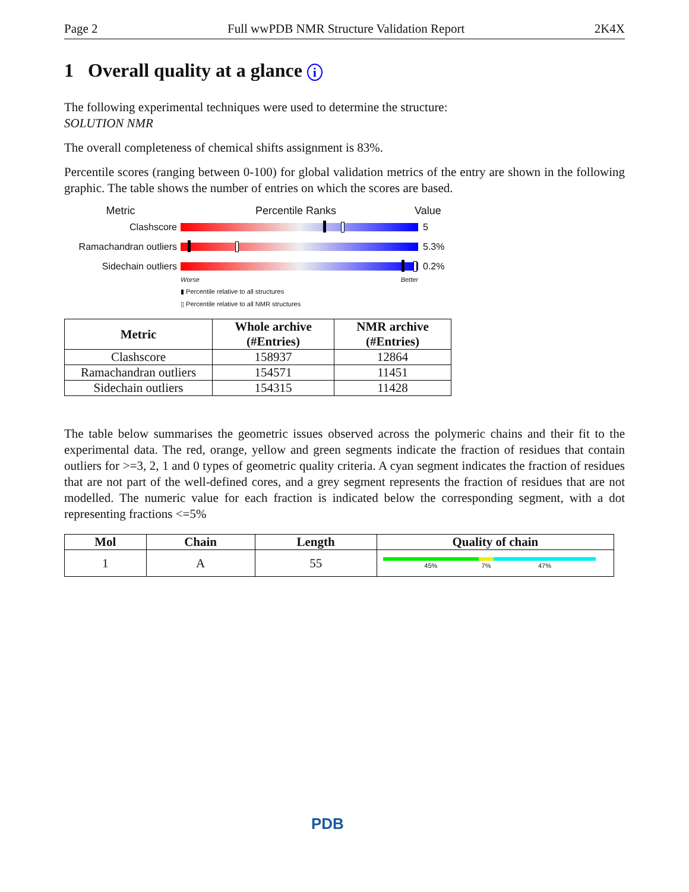Page 2 Full wwPDB NMR Structure Validation Report 2K4X
1 Overall quality at a glance i
The following experimental techniques were used to determine the structure:
SOLUTION NMR
The overall completeness of chemical shifts assignment is 83%.
Percentile scores (ranging between 0-100) for global validation metrics of the entry are shown in the following graphic. The table shows the number of entries on which the scores are based.
Metric Percentile Ranks Value
Clashscore 5
Ramachandran outliers
5.3%
Sidechain outliers 0.2%
Worse Better
▮ Percentile relative to all structures
▯ Percentile relative to all NMR structures
| Metric | Whole archive (#Entries) | NMR archive (#Entries) |
| --- | --- | --- |
| Clashscore | 158937 | 12864 |
| Ramachandran outliers | 154571 | 11451 |
| Sidechain outliers | 154315 | 11428 |
The table below summarises the geometric issues observed across the polymeric chains and their fit to the experimental data. The red, orange, yellow and green segments indicate the fraction of residues that contain outliers for >=3, 2, 1 and 0 types of geometric quality criteria. A cyan segment indicates the fraction of residues that are not part of the well-defined cores, and a grey segment represents the fraction of residues that are not modelled. The numeric value for each fraction is indicated below the corresponding segment, with a dot representing fractions <=5%
| Mol | Chain | Length | Quality of chain |
| --- | --- | --- | --- |
| 1 | A | 55 | 45% 7% 47% |
PDB